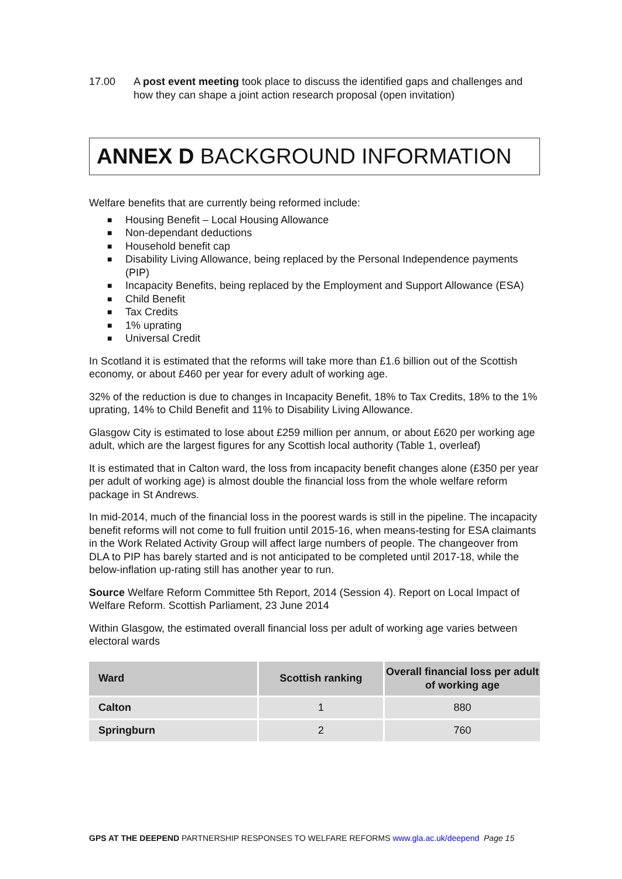17.00 A post event meeting took place to discuss the identified gaps and challenges and how they can shape a joint action research proposal (open invitation)
ANNEX D BACKGROUND INFORMATION
Welfare benefits that are currently being reformed include:
■ Housing Benefit – Local Housing Allowance
■ Non-dependant deductions
■ Household benefit cap
■ Disability Living Allowance, being replaced by the Personal Independence payments (PIP)
■ Incapacity Benefits, being replaced by the Employment and Support Allowance (ESA)
■ Child Benefit
■ Tax Credits
■ 1% uprating
■ Universal Credit
In Scotland it is estimated that the reforms will take more than £1.6 billion out of the Scottish economy, or about £460 per year for every adult of working age.
32% of the reduction is due to changes in Incapacity Benefit, 18% to Tax Credits, 18% to the 1% uprating, 14% to Child Benefit and 11% to Disability Living Allowance.
Glasgow City is estimated to lose about £259 million per annum, or about £620 per working age adult, which are the largest figures for any Scottish local authority (Table 1, overleaf)
It is estimated that in Calton ward, the loss from incapacity benefit changes alone (£350 per year per adult of working age) is almost double the financial loss from the whole welfare reform package in St Andrews.
In mid-2014, much of the financial loss in the poorest wards is still in the pipeline. The incapacity benefit reforms will not come to full fruition until 2015-16, when means-testing for ESA claimants in the Work Related Activity Group will affect large numbers of people. The changeover from DLA to PIP has barely started and is not anticipated to be completed until 2017-18, while the below-inflation up-rating still has another year to run.
Source Welfare Reform Committee 5th Report, 2014 (Session 4). Report on Local Impact of Welfare Reform. Scottish Parliament, 23 June 2014
Within Glasgow, the estimated overall financial loss per adult of working age varies between electoral wards
| Ward | Scottish ranking | Overall financial loss per adult of working age |
| --- | --- | --- |
| Calton | 1 | 880 |
| Springburn | 2 | 760 |
GPS AT THE DEEPEND PARTNERSHIP RESPONSES TO WELFARE REFORMS www.gla.ac.uk/deepend Page 15